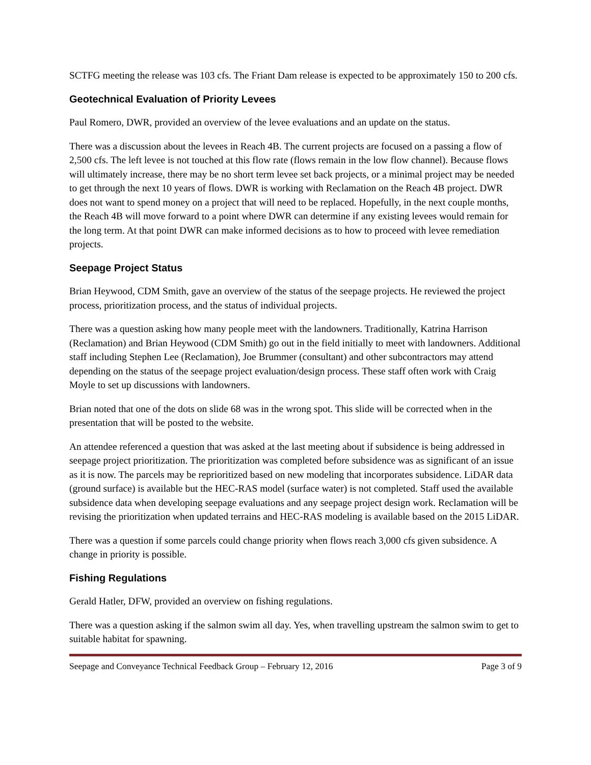SCTFG meeting the release was 103 cfs. The Friant Dam release is expected to be approximately 150 to 200 cfs.
Geotechnical Evaluation of Priority Levees
Paul Romero, DWR, provided an overview of the levee evaluations and an update on the status.
There was a discussion about the levees in Reach 4B. The current projects are focused on a passing a flow of 2,500 cfs. The left levee is not touched at this flow rate (flows remain in the low flow channel). Because flows will ultimately increase, there may be no short term levee set back projects, or a minimal project may be needed to get through the next 10 years of flows. DWR is working with Reclamation on the Reach 4B project. DWR does not want to spend money on a project that will need to be replaced. Hopefully, in the next couple months, the Reach 4B will move forward to a point where DWR can determine if any existing levees would remain for the long term. At that point DWR can make informed decisions as to how to proceed with levee remediation projects.
Seepage Project Status
Brian Heywood, CDM Smith, gave an overview of the status of the seepage projects. He reviewed the project process, prioritization process, and the status of individual projects.
There was a question asking how many people meet with the landowners. Traditionally, Katrina Harrison (Reclamation) and Brian Heywood (CDM Smith) go out in the field initially to meet with landowners. Additional staff including Stephen Lee (Reclamation), Joe Brummer (consultant) and other subcontractors may attend depending on the status of the seepage project evaluation/design process. These staff often work with Craig Moyle to set up discussions with landowners.
Brian noted that one of the dots on slide 68 was in the wrong spot. This slide will be corrected when in the presentation that will be posted to the website.
An attendee referenced a question that was asked at the last meeting about if subsidence is being addressed in seepage project prioritization. The prioritization was completed before subsidence was as significant of an issue as it is now. The parcels may be reprioritized based on new modeling that incorporates subsidence. LiDAR data (ground surface) is available but the HEC-RAS model (surface water) is not completed. Staff used the available subsidence data when developing seepage evaluations and any seepage project design work. Reclamation will be revising the prioritization when updated terrains and HEC-RAS modeling is available based on the 2015 LiDAR.
There was a question if some parcels could change priority when flows reach 3,000 cfs given subsidence. A change in priority is possible.
Fishing Regulations
Gerald Hatler, DFW, provided an overview on fishing regulations.
There was a question asking if the salmon swim all day. Yes, when travelling upstream the salmon swim to get to suitable habitat for spawning.
Seepage and Conveyance Technical Feedback Group – February 12, 2016 Page 3 of 9